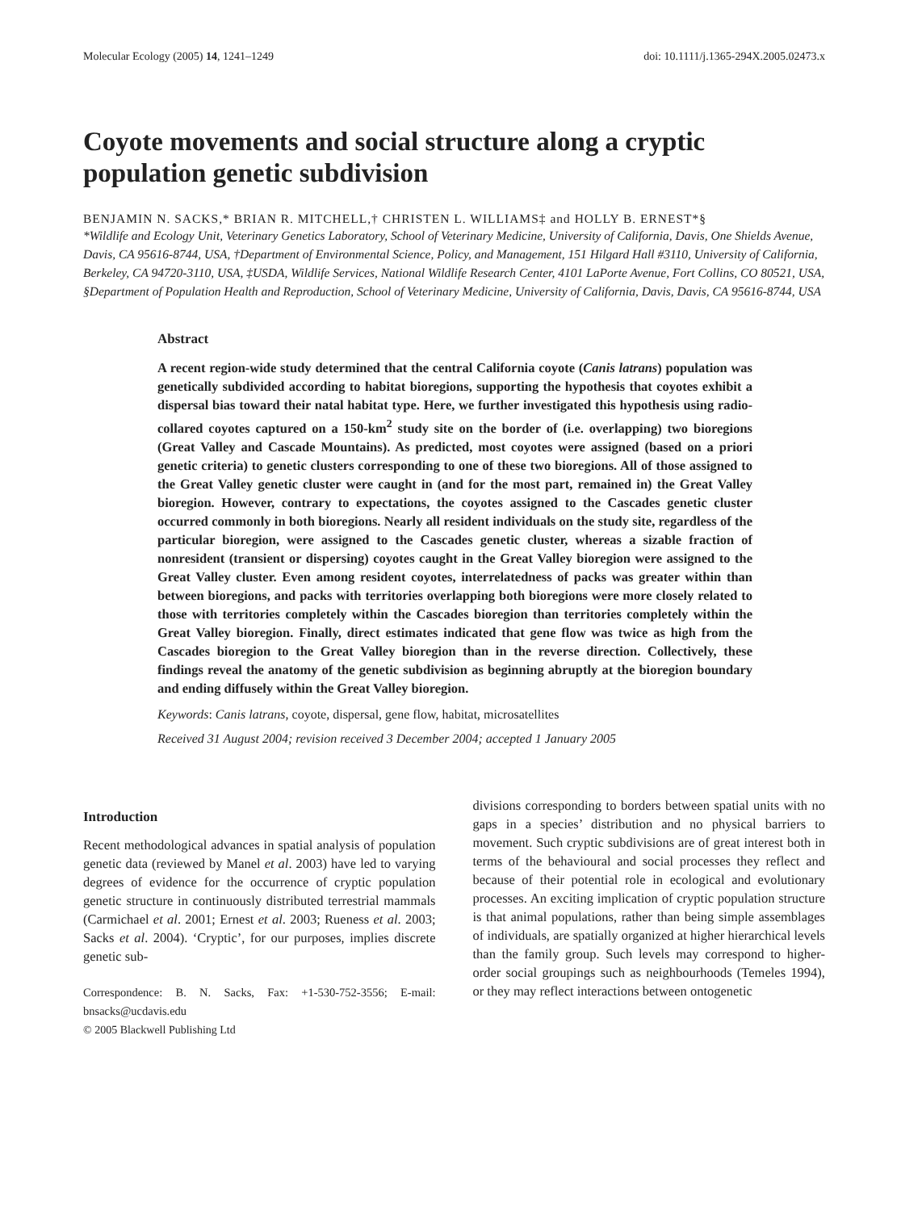Molecular Ecology (2005) 14, 1241–1249 doi: 10.1111/j.1365-294X.2005.02473.x
Coyote movements and social structure along a cryptic population genetic subdivision
BENJAMIN N. SACKS,* BRIAN R. MITCHELL,† CHRISTEN L. WILLIAMS‡ and HOLLY B. ERNEST*§
*Wildlife and Ecology Unit, Veterinary Genetics Laboratory, School of Veterinary Medicine, University of California, Davis, One Shields Avenue, Davis, CA 95616-8744, USA, †Department of Environmental Science, Policy, and Management, 151 Hilgard Hall #3110, University of California, Berkeley, CA 94720-3110, USA, ‡USDA, Wildlife Services, National Wildlife Research Center, 4101 LaPorte Avenue, Fort Collins, CO 80521, USA, §Department of Population Health and Reproduction, School of Veterinary Medicine, University of California, Davis, Davis, CA 95616-8744, USA
Abstract
A recent region-wide study determined that the central California coyote (Canis latrans) population was genetically subdivided according to habitat bioregions, supporting the hypothesis that coyotes exhibit a dispersal bias toward their natal habitat type. Here, we further investigated this hypothesis using radio-collared coyotes captured on a 150-km<sup>2</sup> study site on the border of (i.e. overlapping) two bioregions (Great Valley and Cascade Mountains). As predicted, most coyotes were assigned (based on a priori genetic criteria) to genetic clusters corresponding to one of these two bioregions. All of those assigned to the Great Valley genetic cluster were caught in (and for the most part, remained in) the Great Valley bioregion. However, contrary to expectations, the coyotes assigned to the Cascades genetic cluster occurred commonly in both bioregions. Nearly all resident individuals on the study site, regardless of the particular bioregion, were assigned to the Cascades genetic cluster, whereas a sizable fraction of nonresident (transient or dispersing) coyotes caught in the Great Valley bioregion were assigned to the Great Valley cluster. Even among resident coyotes, interrelatedness of packs was greater within than between bioregions, and packs with territories overlapping both bioregions were more closely related to those with territories completely within the Cascades bioregion than territories completely within the Great Valley bioregion. Finally, direct estimates indicated that gene flow was twice as high from the Cascades bioregion to the Great Valley bioregion than in the reverse direction. Collectively, these findings reveal the anatomy of the genetic subdivision as beginning abruptly at the bioregion boundary and ending diffusely within the Great Valley bioregion.
Keywords: Canis latrans, coyote, dispersal, gene flow, habitat, microsatellites
Received 31 August 2004; revision received 3 December 2004; accepted 1 January 2005
Introduction
Recent methodological advances in spatial analysis of population genetic data (reviewed by Manel et al. 2003) have led to varying degrees of evidence for the occurrence of cryptic population genetic structure in continuously distributed terrestrial mammals (Carmichael et al. 2001; Ernest et al. 2003; Rueness et al. 2003; Sacks et al. 2004). ‘Cryptic’, for our purposes, implies discrete genetic sub-
Correspondence: B. N. Sacks, Fax: +1-530-752-3556; E-mail: bnsacks@ucdavis.edu
© 2005 Blackwell Publishing Ltd
divisions corresponding to borders between spatial units with no gaps in a species’ distribution and no physical barriers to movement. Such cryptic subdivisions are of great interest both in terms of the behavioural and social processes they reflect and because of their potential role in ecological and evolutionary processes. An exciting implication of cryptic population structure is that animal populations, rather than being simple assemblages of individuals, are spatially organized at higher hierarchical levels than the family group. Such levels may correspond to higher-order social groupings such as neighbourhoods (Temeles 1994), or they may reflect interactions between ontogenetic